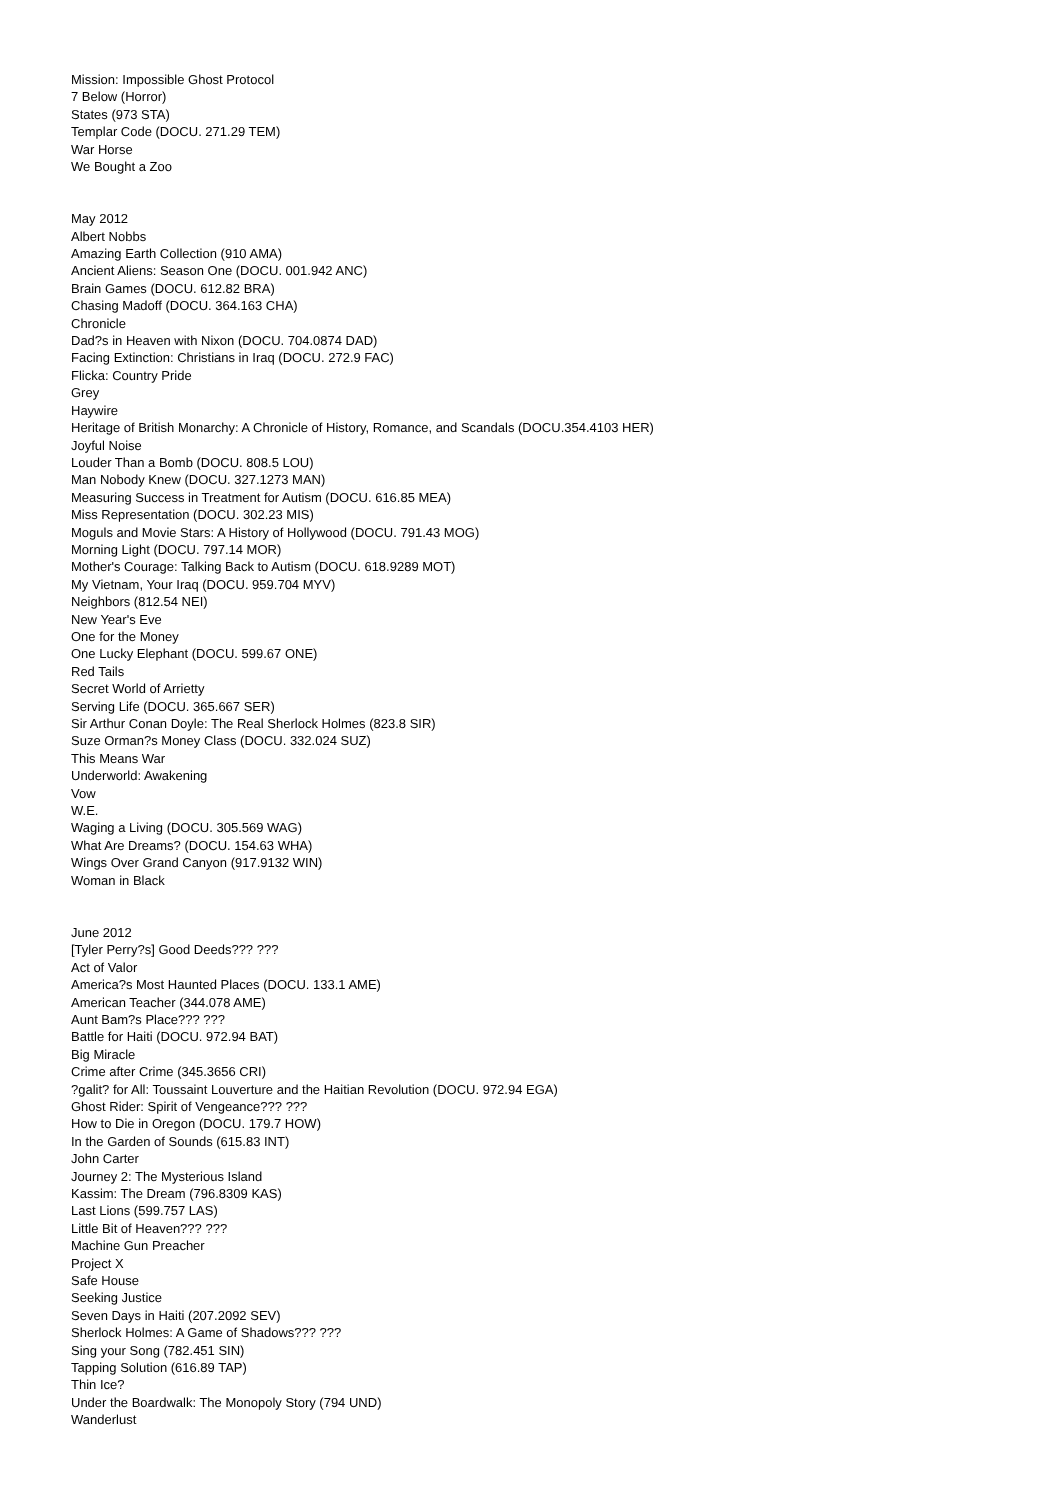Mission: Impossible Ghost Protocol
7 Below (Horror)
States (973 STA)
Templar Code (DOCU. 271.29 TEM)
War Horse
We Bought a Zoo
May 2012
Albert Nobbs
Amazing Earth Collection (910 AMA)
Ancient Aliens: Season One (DOCU. 001.942 ANC)
Brain Games (DOCU. 612.82 BRA)
Chasing Madoff (DOCU. 364.163 CHA)
Chronicle
Dad?s in Heaven with Nixon (DOCU. 704.0874 DAD)
Facing Extinction: Christians in Iraq (DOCU. 272.9 FAC)
Flicka: Country Pride
Grey
Haywire
Heritage of British Monarchy: A Chronicle of History, Romance, and Scandals (DOCU.354.4103 HER)
Joyful Noise
Louder Than a Bomb (DOCU. 808.5 LOU)
Man Nobody Knew (DOCU. 327.1273 MAN)
Measuring Success in Treatment for Autism (DOCU. 616.85 MEA)
Miss Representation (DOCU. 302.23 MIS)
Moguls and Movie Stars: A History of Hollywood (DOCU. 791.43 MOG)
Morning Light (DOCU. 797.14 MOR)
Mother's Courage: Talking Back to Autism (DOCU. 618.9289 MOT)
My Vietnam, Your Iraq (DOCU. 959.704 MYV)
Neighbors (812.54 NEI)
New Year's Eve
One for the Money
One Lucky Elephant (DOCU. 599.67 ONE)
Red Tails
Secret World of Arrietty
Serving Life (DOCU. 365.667 SER)
Sir Arthur Conan Doyle: The Real Sherlock Holmes (823.8 SIR)
Suze Orman?s Money Class (DOCU. 332.024 SUZ)
This Means War
Underworld: Awakening
Vow
W.E.
Waging a Living (DOCU. 305.569 WAG)
What Are Dreams? (DOCU. 154.63 WHA)
Wings Over Grand Canyon (917.9132 WIN)
Woman in Black
June 2012
[Tyler Perry?s] Good Deeds??? ???
Act of Valor
America?s Most Haunted Places (DOCU. 133.1 AME)
American Teacher (344.078 AME)
Aunt Bam?s Place??? ???
Battle for Haiti (DOCU. 972.94 BAT)
Big Miracle
Crime after Crime (345.3656 CRI)
?galit? for All: Toussaint Louverture and the Haitian Revolution (DOCU. 972.94 EGA)
Ghost Rider: Spirit of Vengeance??? ???
How to Die in Oregon (DOCU. 179.7 HOW)
In the Garden of Sounds (615.83 INT)
John Carter
Journey 2: The Mysterious Island
Kassim: The Dream (796.8309 KAS)
Last Lions (599.757 LAS)
Little Bit of Heaven??? ???
Machine Gun Preacher
Project X
Safe House
Seeking Justice
Seven Days in Haiti (207.2092 SEV)
Sherlock Holmes: A Game of Shadows??? ???
Sing your Song (782.451 SIN)
Tapping Solution (616.89 TAP)
Thin Ice?
Under the Boardwalk: The Monopoly Story (794 UND)
Wanderlust